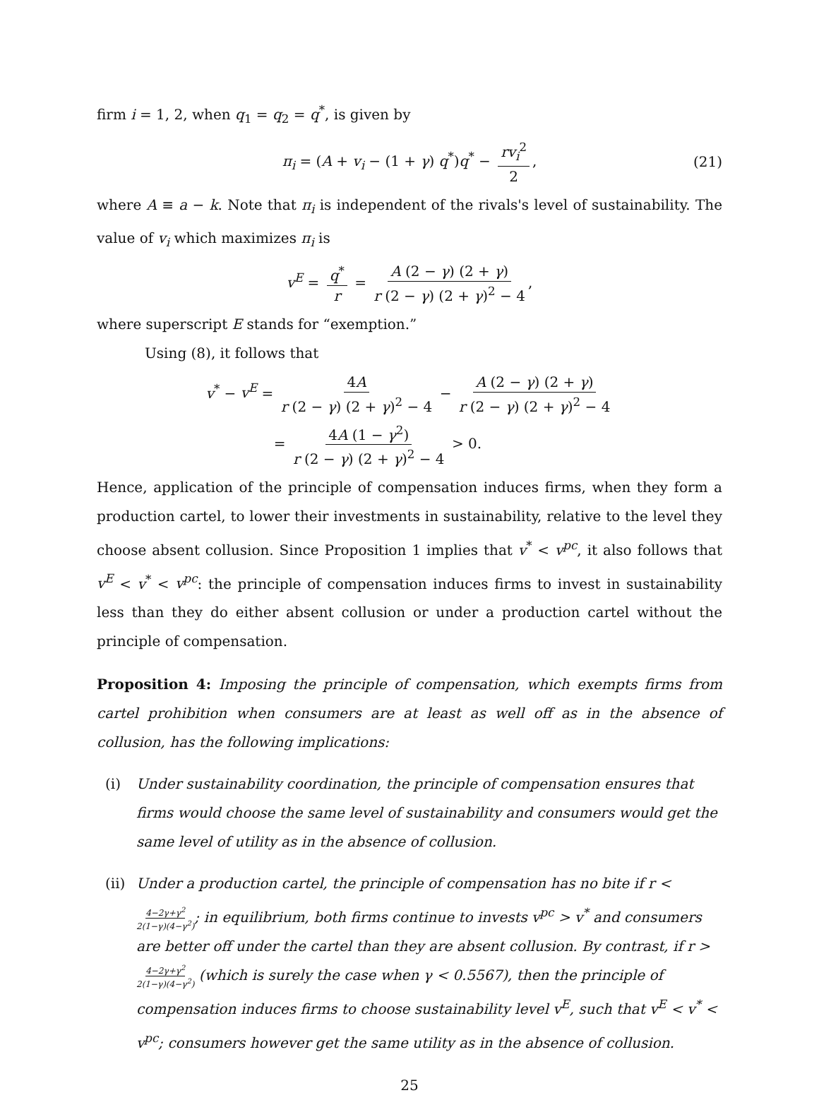firm i = 1, 2, when q<sub>1</sub> = q<sub>2</sub> = q<sup>*</sup>, is given by
π<sub>i</sub> = (A + v<sub>i</sub> − (1 + γ) q<sup>*</sup>)q<sup>*</sup> − rv<sub>i</sub><sup>2</sup> 2, (21)
where A ≡ a − k. Note that π<sub>i</sub> is independent of the rivals's level of sustainability. The value of v<sub>i</sub> which maximizes π<sub>i</sub> is
v<sup>E</sup> = q<sup>*</sup> r = A (2 − γ) (2 + γ) r (2 − γ) (2 + γ)<sup>2</sup> − 4,
where superscript E stands for “exemption.”
Using (8), it follows that
v<sup>*</sup> − v<sup>E</sup> = 4A r (2 − γ) (2 + γ)<sup>2</sup> − 4 − A (2 − γ) (2 + γ) r (2 − γ) (2 + γ)<sup>2</sup> − 4
= 4A (1 − γ<sup>2</sup>) r (2 − γ) (2 + γ)<sup>2</sup> − 4 > 0.
Hence, application of the principle of compensation induces firms, when they form a production cartel, to lower their investments in sustainability, relative to the level they choose absent collusion. Since Proposition 1 implies that v<sup>*</sup> < v<sup>pc</sup>, it also follows that v<sup>E</sup> < v<sup>*</sup> < v<sup>pc</sup>: the principle of compensation induces firms to invest in sustainability less than they do either absent collusion or under a production cartel without the principle of compensation.
Proposition 4: Imposing the principle of compensation, which exempts firms from cartel prohibition when consumers are at least as well off as in the absence of collusion, has the following implications:
(i) Under sustainability coordination, the principle of compensation ensures that firms would choose the same level of sustainability and consumers would get the same level of utility as in the absence of collusion.
(ii) Under a production cartel, the principle of compensation has no bite if r < 4−2γ+γ<sup>2</sup> 2(1−γ)(4−γ<sup>2</sup>); in equilibrium, both firms continue to invests v<sup>pc</sup> > v<sup>*</sup> and consumers are better off under the cartel than they are absent collusion. By contrast, if r > 4−2γ+γ<sup>2</sup> 2(1−γ)(4−γ<sup>2</sup>) (which is surely the case when γ < 0.5567), then the principle of compensation induces firms to choose sustainability level v<sup>E</sup>, such that v<sup>E</sup> < v<sup>*</sup> < v<sup>pc</sup>; consumers however get the same utility as in the absence of collusion.
25